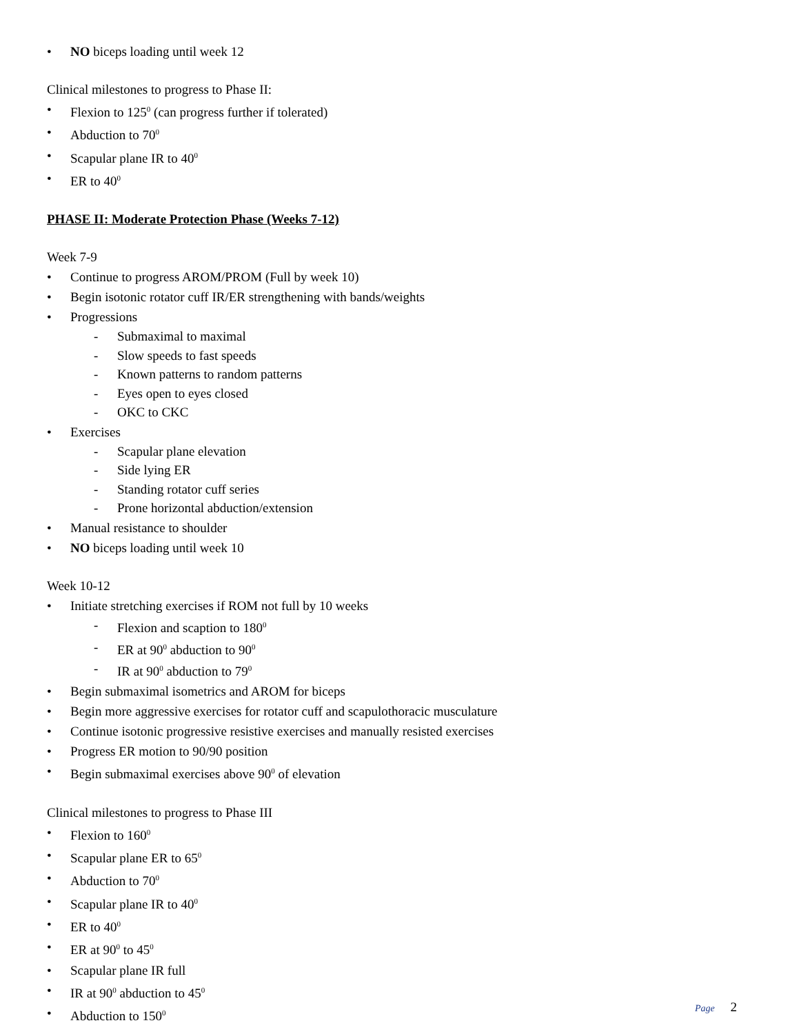• NO biceps loading until week 12
Clinical milestones to progress to Phase II:
• Flexion to 125<sup>0</sup> (can progress further if tolerated)
• Abduction to 70<sup>0</sup>
• Scapular plane IR to 40<sup>0</sup>
• ER to 40<sup>0</sup>
PHASE II: Moderate Protection Phase (Weeks 7-12)
Week 7-9
• Continue to progress AROM/PROM (Full by week 10)
• Begin isotonic rotator cuff IR/ER strengthening with bands/weights
• Progressions
- Submaximal to maximal
- Slow speeds to fast speeds
- Known patterns to random patterns
- Eyes open to eyes closed
- OKC to CKC
• Exercises
- Scapular plane elevation
- Side lying ER
- Standing rotator cuff series
- Prone horizontal abduction/extension
• Manual resistance to shoulder
• NO biceps loading until week 10
Week 10-12
• Initiate stretching exercises if ROM not full by 10 weeks
- Flexion and scaption to 180<sup>0</sup>
- ER at 90<sup>0</sup> abduction to 90<sup>0</sup>
- IR at 90<sup>0</sup> abduction to 79<sup>0</sup>
• Begin submaximal isometrics and AROM for biceps
• Begin more aggressive exercises for rotator cuff and scapulothoracic musculature
• Continue isotonic progressive resistive exercises and manually resisted exercises
• Progress ER motion to 90/90 position
• Begin submaximal exercises above 90<sup>0</sup> of elevation
Clinical milestones to progress to Phase III
• Flexion to 160<sup>0</sup>
• Scapular plane ER to 65<sup>0</sup>
• Abduction to 70<sup>0</sup>
• Scapular plane IR to 40<sup>0</sup>
• ER to 40<sup>0</sup>
• ER at 90<sup>0</sup> to 45<sup>0</sup>
• Scapular plane IR full
• IR at 90<sup>0</sup> abduction to 45<sup>0</sup>
• Abduction to 150<sup>0</sup>
Page 2